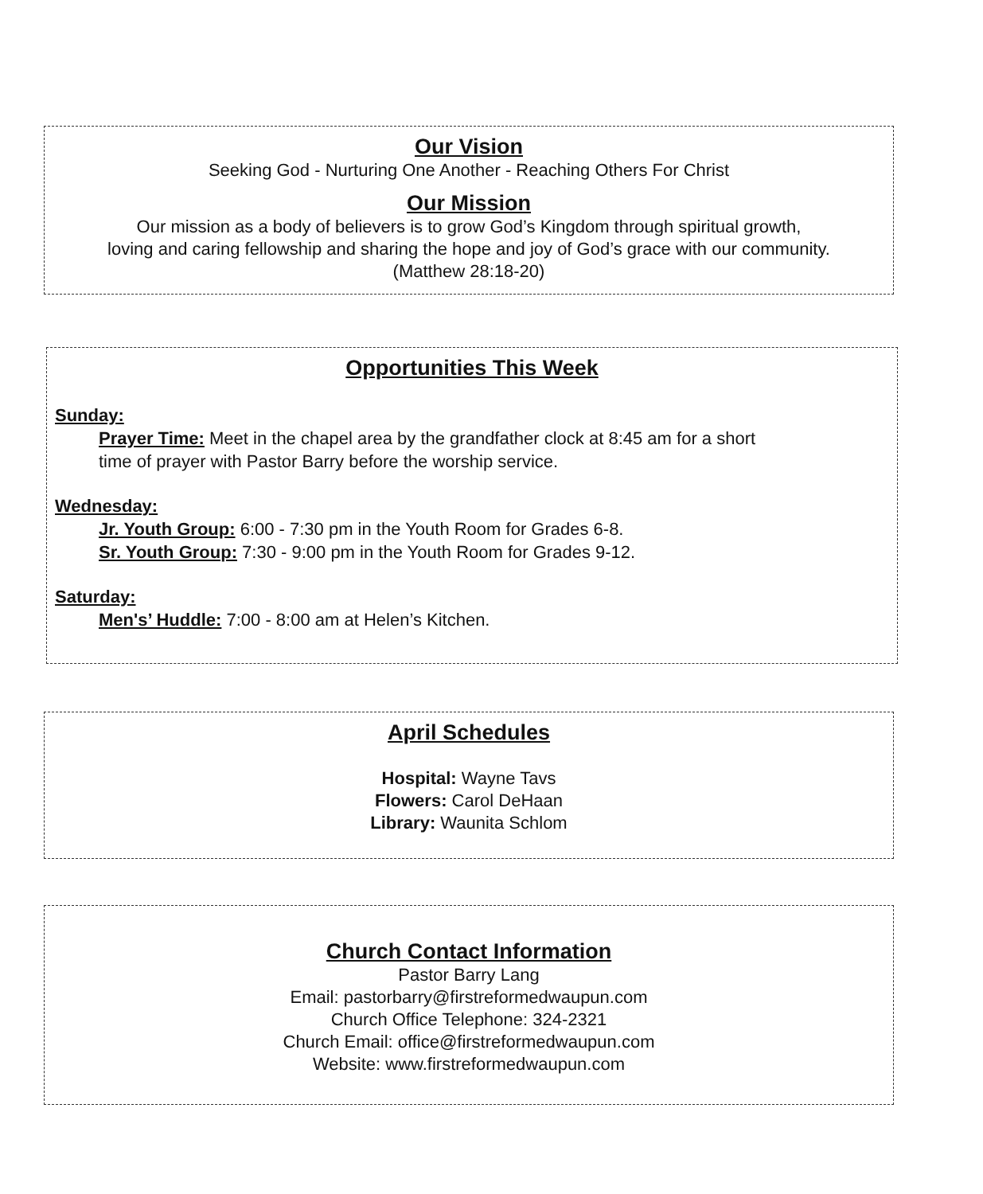Our Vision
Seeking God - Nurturing One Another - Reaching Others For Christ
Our Mission
Our mission as a body of believers is to grow God’s Kingdom through spiritual growth,
loving and caring fellowship and sharing the hope and joy of God’s grace with our community.
(Matthew 28:18-20)
Opportunities This Week
Sunday:
Prayer Time: Meet in the chapel area by the grandfather clock at 8:45 am for a short
time of prayer with Pastor Barry before the worship service.
Wednesday:
Jr. Youth Group: 6:00 - 7:30 pm in the Youth Room for Grades 6-8.
Sr. Youth Group: 7:30 - 9:00 pm in the Youth Room for Grades 9-12.
Saturday:
Men's’ Huddle: 7:00 - 8:00 am at Helen’s Kitchen.
April Schedules
Hospital: Wayne Tavs
Flowers: Carol DeHaan
Library: Waunita Schlom
Church Contact Information
Pastor Barry Lang
Email: pastorbarry@firstreformedwaupun.com
Church Office Telephone: 324-2321
Church Email: office@firstreformedwaupun.com
Website: www.firstreformedwaupun.com